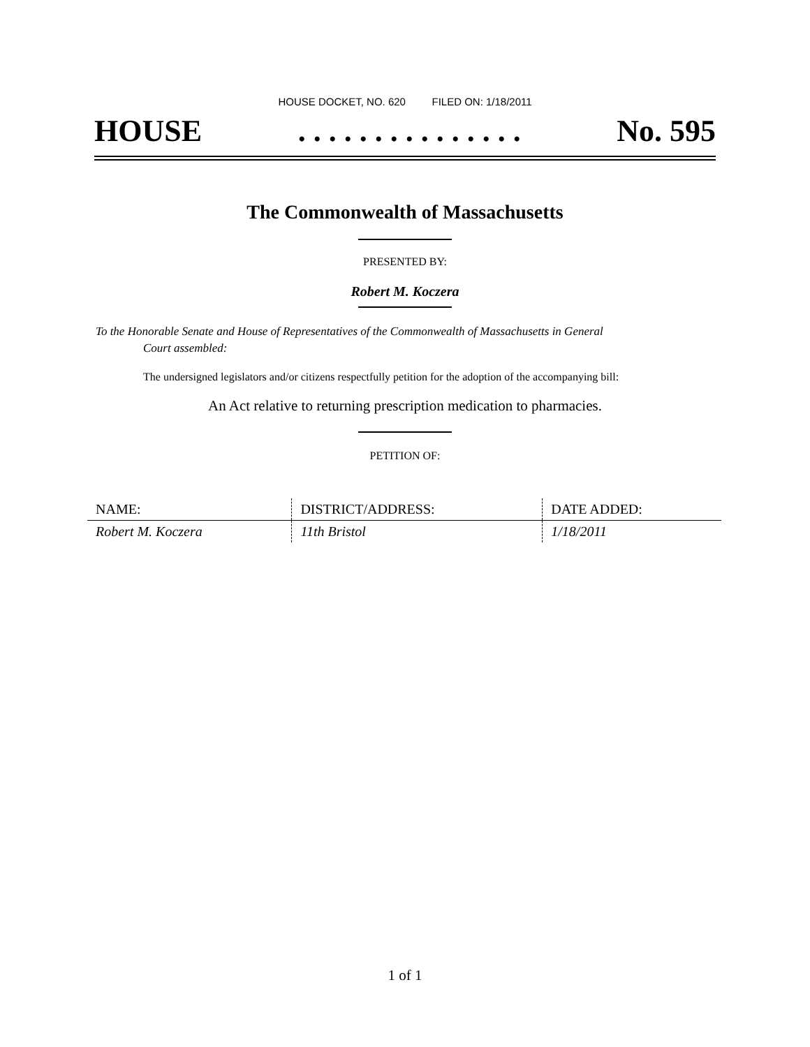HOUSE DOCKET, NO. 620 FILED ON: 1/18/2011
HOUSE. . . . . . . . . . . . . . . No. 595
The Commonwealth of Massachusetts
PRESENTED BY:
Robert M. Koczera
To the Honorable Senate and House of Representatives of the Commonwealth of Massachusetts in General
Court assembled:
The undersigned legislators and/or citizens respectfully petition for the adoption of the accompanying bill:
An Act relative to returning prescription medication to pharmacies.
PETITION OF:
| NAME: | DISTRICT/ADDRESS: | DATE ADDED: |
| --- | --- | --- |
| Robert M. Koczera | 11th Bristol | 1/18/2011 |
1 of 1